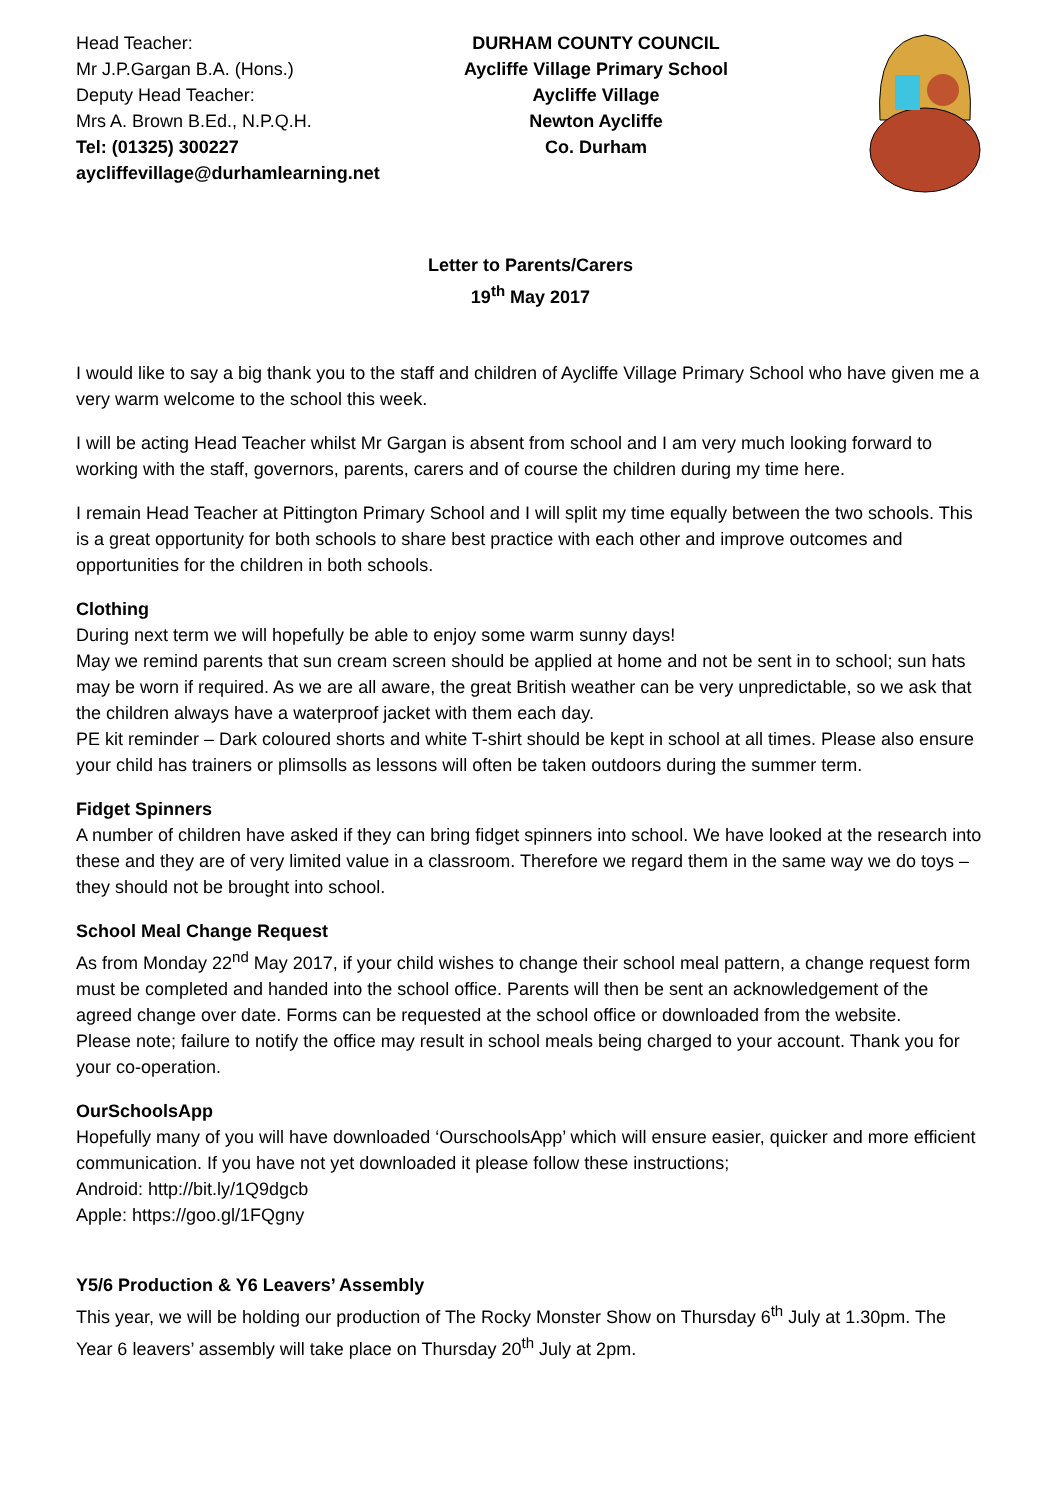Head Teacher:
Mr J.P.Gargan B.A. (Hons.)
Deputy Head Teacher:
Mrs A. Brown B.Ed., N.P.Q.H.
Tel: (01325) 300227
aycliffevillage@durhamlearning.net
DURHAM COUNTY COUNCIL
Aycliffe Village Primary School
Aycliffe Village
Newton Aycliffe
Co. Durham
Letter to Parents/Carers
19<sup>th</sup> May 2017
I would like to say a big thank you to the staff and children of Aycliffe Village Primary School who have given me a very warm welcome to the school this week.
I will be acting Head Teacher whilst Mr Gargan is absent from school and I am very much looking forward to working with the staff, governors, parents, carers and of course the children during my time here.
I remain Head Teacher at Pittington Primary School and I will split my time equally between the two schools. This is a great opportunity for both schools to share best practice with each other and improve outcomes and opportunities for the children in both schools.
Clothing
During next term we will hopefully be able to enjoy some warm sunny days!
May we remind parents that sun cream screen should be applied at home and not be sent in to school; sun hats may be worn if required. As we are all aware, the great British weather can be very unpredictable, so we ask that the children always have a waterproof jacket with them each day.
PE kit reminder – Dark coloured shorts and white T-shirt should be kept in school at all times. Please also ensure your child has trainers or plimsolls as lessons will often be taken outdoors during the summer term.
Fidget Spinners
A number of children have asked if they can bring fidget spinners into school. We have looked at the research into these and they are of very limited value in a classroom. Therefore we regard them in the same way we do toys – they should not be brought into school.
School Meal Change Request
As from Monday 22<sup>nd</sup> May 2017, if your child wishes to change their school meal pattern, a change request form must be completed and handed into the school office. Parents will then be sent an acknowledgement of the agreed change over date. Forms can be requested at the school office or downloaded from the website.
Please note; failure to notify the office may result in school meals being charged to your account. Thank you for your co-operation.
OurSchoolsApp
Hopefully many of you will have downloaded ‘OurschoolsApp’ which will ensure easier, quicker and more efficient communication. If you have not yet downloaded it please follow these instructions;
Android: http://bit.ly/1Q9dgcb
Apple: https://goo.gl/1FQgny
Y5/6 Production & Y6 Leavers’ Assembly
This year, we will be holding our production of The Rocky Monster Show on Thursday 6<sup>th</sup> July at 1.30pm. The Year 6 leavers’ assembly will take place on Thursday 20<sup>th</sup> July at 2pm.